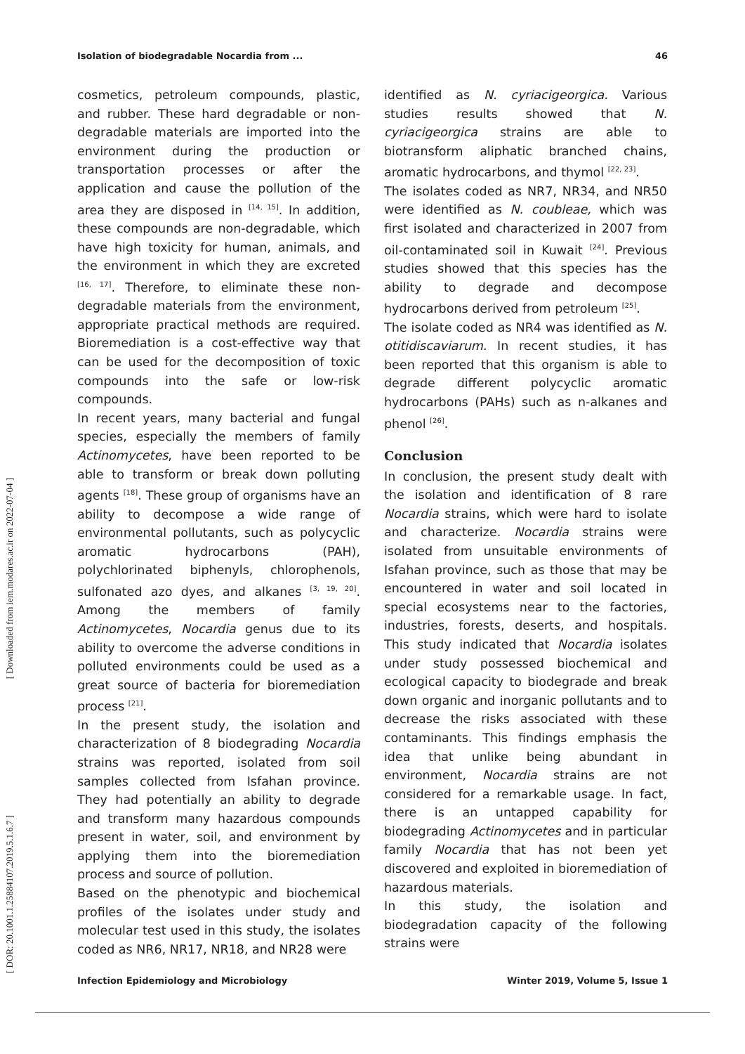Isolation of biodegradable Nocardia from ... 46
[ Downloaded from iem.modares.ac.ir on 2022-07-04 ]
[ DOR: 20.1001.1.25884107.2019.5.1.6.7 ]
cosmetics, petroleum compounds, plastic, and rubber. These hard degradable or non-degradable materials are imported into the environment during the production or transportation processes or after the application and cause the pollution of the area they are disposed in <sup>[14, 15]</sup>. In addition, these compounds are non-degradable, which have high toxicity for human, animals, and the environment in which they are excreted <sup>[16, 17]</sup>. Therefore, to eliminate these non-degradable materials from the environment, appropriate practical methods are required. Bioremediation is a cost-effective way that can be used for the decomposition of toxic compounds into the safe or low-risk compounds.
In recent years, many bacterial and fungal species, especially the members of family Actinomycetes, have been reported to be able to transform or break down polluting agents <sup>[18]</sup>. These group of organisms have an ability to decompose a wide range of environmental pollutants, such as polycyclic aromatic hydrocarbons (PAH), polychlorinated biphenyls, chlorophenols, sulfonated azo dyes, and alkanes <sup>[3, 19, 20]</sup>. Among the members of family Actinomycetes, Nocardia genus due to its ability to overcome the adverse conditions in polluted environments could be used as a great source of bacteria for bioremediation process <sup>[21]</sup>.
In the present study, the isolation and characterization of 8 biodegrading Nocardia strains was reported, isolated from soil samples collected from Isfahan province. They had potentially an ability to degrade and transform many hazardous compounds present in water, soil, and environment by applying them into the bioremediation process and source of pollution.
Based on the phenotypic and biochemical profiles of the isolates under study and molecular test used in this study, the isolates coded as NR6, NR17, NR18, and NR28 were
identified as N. cyriacigeorgica. Various studies results showed that N. cyriacigeorgica strains are able to biotransform aliphatic branched chains, aromatic hydrocarbons, and thymol <sup>[22, 23]</sup>.
The isolates coded as NR7, NR34, and NR50 were identified as N. coubleae, which was first isolated and characterized in 2007 from oil-contaminated soil in Kuwait <sup>[24]</sup>. Previous studies showed that this species has the ability to degrade and decompose hydrocarbons derived from petroleum <sup>[25]</sup>.
The isolate coded as NR4 was identified as N. otitidiscaviarum. In recent studies, it has been reported that this organism is able to degrade different polycyclic aromatic hydrocarbons (PAHs) such as n-alkanes and phenol <sup>[26]</sup>.
Conclusion
In conclusion, the present study dealt with the isolation and identification of 8 rare Nocardia strains, which were hard to isolate and characterize. Nocardia strains were isolated from unsuitable environments of Isfahan province, such as those that may be encountered in water and soil located in special ecosystems near to the factories, industries, forests, deserts, and hospitals. This study indicated that Nocardia isolates under study possessed biochemical and ecological capacity to biodegrade and break down organic and inorganic pollutants and to decrease the risks associated with these contaminants. This findings emphasis the idea that unlike being abundant in environment, Nocardia strains are not considered for a remarkable usage. In fact, there is an untapped capability for biodegrading Actinomycetes and in particular family Nocardia that has not been yet discovered and exploited in bioremediation of hazardous materials.
In this study, the isolation and biodegradation capacity of the following strains were
Infection Epidemiology and Microbiology Winter 2019, Volume 5, Issue 1